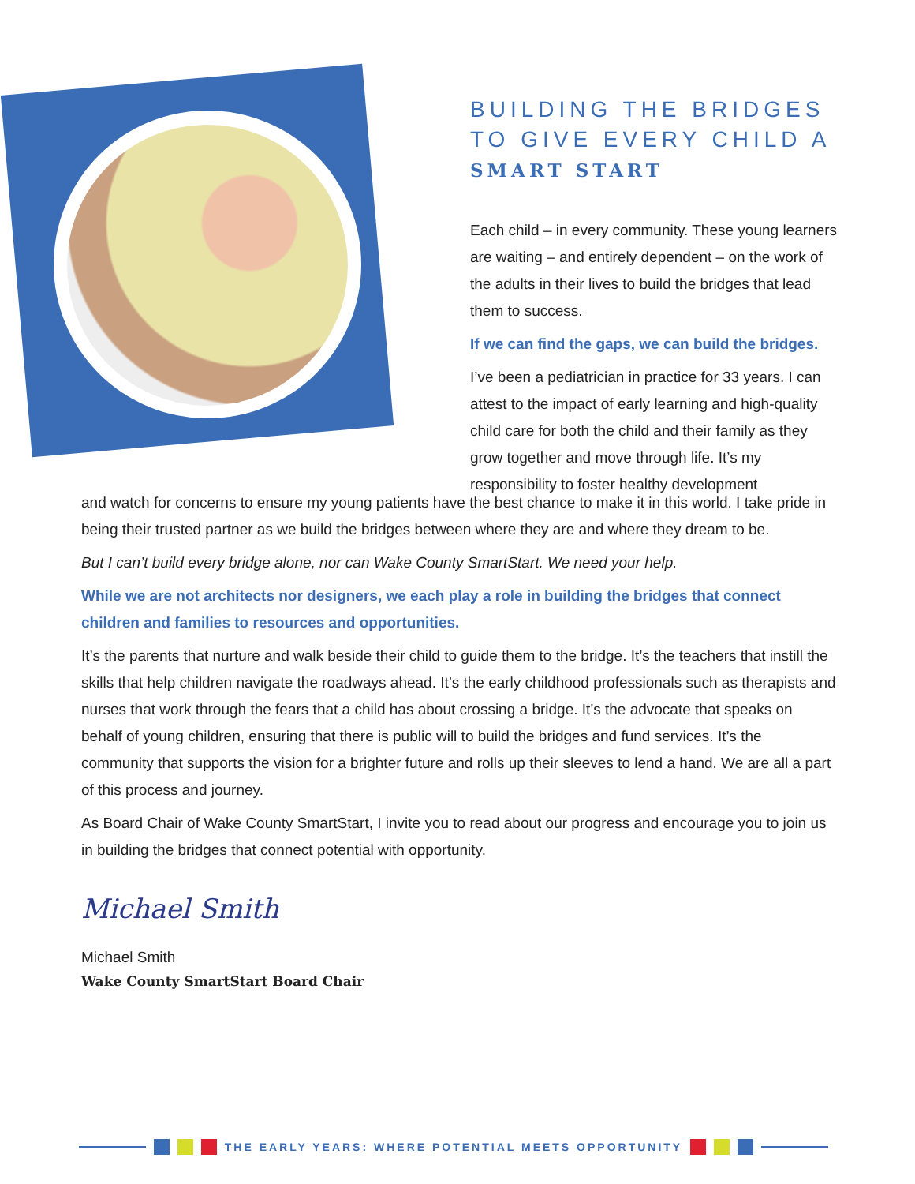BUILDING THE BRIDGES
TO GIVE EVERY CHILD A
SMART START
Each child – in every community. These young learners are waiting – and entirely dependent – on the work of the adults in their lives to build the bridges that lead them to success.
If we can find the gaps, we can build the bridges.
I’ve been a pediatrician in practice for 33 years. I can attest to the impact of early learning and high-quality child care for both the child and their family as they grow together and move through life. It’s my responsibility to foster healthy development
and watch for concerns to ensure my young patients have the best chance to make it in this world. I take pride in being their trusted partner as we build the bridges between where they are and where they dream to be.
But I can’t build every bridge alone, nor can Wake County SmartStart. We need your help.
While we are not architects nor designers, we each play a role in building the bridges that connect children and families to resources and opportunities.
It’s the parents that nurture and walk beside their child to guide them to the bridge. It’s the teachers that instill the skills that help children navigate the roadways ahead. It’s the early childhood professionals such as therapists and nurses that work through the fears that a child has about crossing a bridge. It’s the advocate that speaks on behalf of young children, ensuring that there is public will to build the bridges and fund services. It’s the community that supports the vision for a brighter future and rolls up their sleeves to lend a hand. We are all a part of this process and journey.
As Board Chair of Wake County SmartStart, I invite you to read about our progress and encourage you to join us in building the bridges that connect potential with opportunity.
Michael Smith
Michael Smith
Wake County SmartStart Board Chair
THE EARLY YEARS: WHERE POTENTIAL MEETS OPPORTUNITY